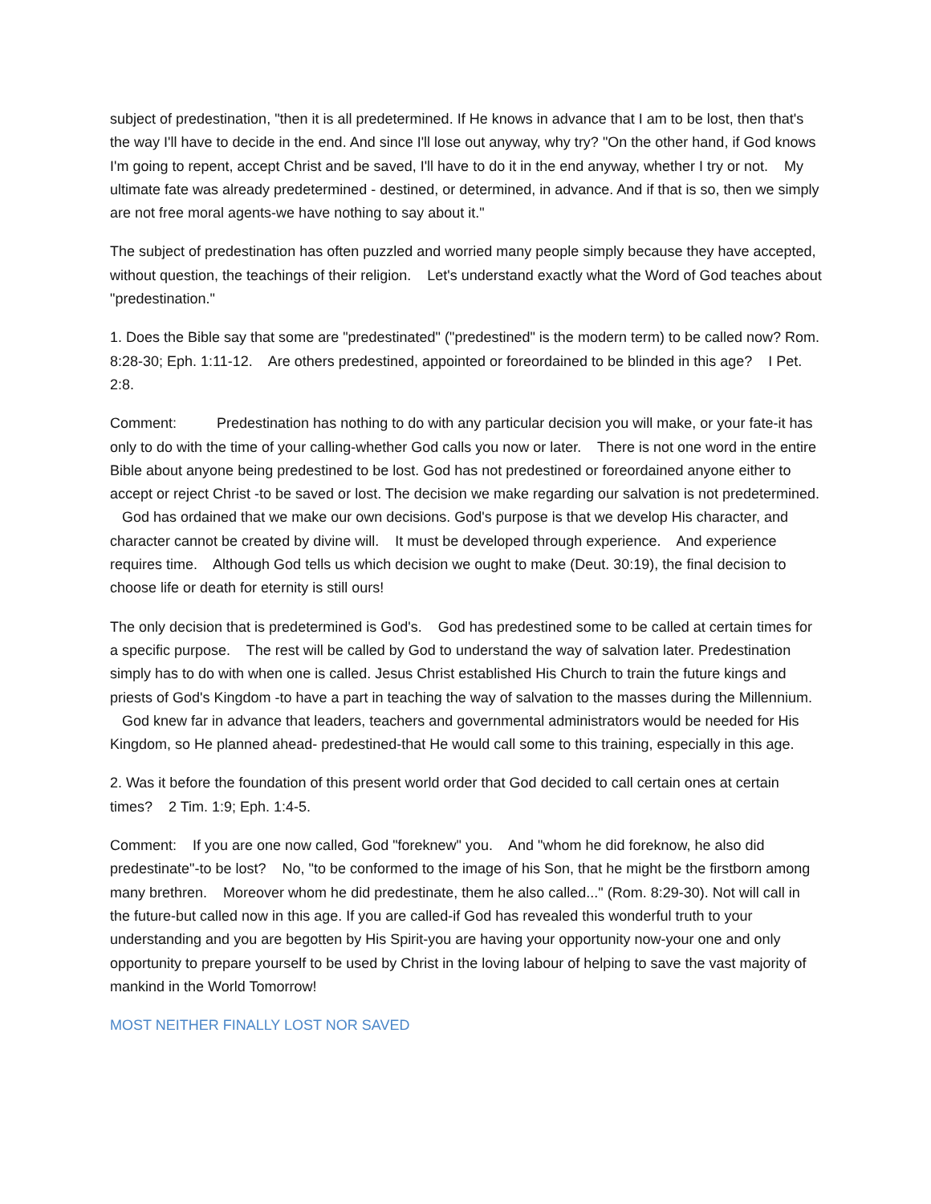subject of predestination, "then it is all predetermined. If He knows in advance that I am to be lost, then that's the way I'll have to decide in the end. And since I'll lose out anyway, why try? "On the other hand, if God knows I'm going to repent, accept Christ and be saved, I'll have to do it in the end anyway, whether I try or not. My ultimate fate was already predetermined - destined, or determined, in advance. And if that is so, then we simply are not free moral agents-we have nothing to say about it."
The subject of predestination has often puzzled and worried many people simply because they have accepted, without question, the teachings of their religion. Let's understand exactly what the Word of God teaches about "predestination."
1. Does the Bible say that some are "predestinated" ("predestined" is the modern term) to be called now? Rom. 8:28-30; Eph. 1:11-12. Are others predestined, appointed or foreordained to be blinded in this age? I Pet. 2:8.
Comment: Predestination has nothing to do with any particular decision you will make, or your fate-it has only to do with the time of your calling-whether God calls you now or later. There is not one word in the entire Bible about anyone being predestined to be lost. God has not predestined or foreordained anyone either to accept or reject Christ -to be saved or lost. The decision we make regarding our salvation is not predetermined. God has ordained that we make our own decisions. God's purpose is that we develop His character, and character cannot be created by divine will. It must be developed through experience. And experience requires time. Although God tells us which decision we ought to make (Deut. 30:19), the final decision to choose life or death for eternity is still ours!
The only decision that is predetermined is God's. God has predestined some to be called at certain times for a specific purpose. The rest will be called by God to understand the way of salvation later. Predestination simply has to do with when one is called. Jesus Christ established His Church to train the future kings and priests of God's Kingdom -to have a part in teaching the way of salvation to the masses during the Millennium. God knew far in advance that leaders, teachers and governmental administrators would be needed for His Kingdom, so He planned ahead- predestined-that He would call some to this training, especially in this age.
2. Was it before the foundation of this present world order that God decided to call certain ones at certain times? 2 Tim. 1:9; Eph. 1:4-5.
Comment: If you are one now called, God "foreknew" you. And "whom he did foreknow, he also did predestinate"-to be lost? No, "to be conformed to the image of his Son, that he might be the firstborn among many brethren. Moreover whom he did predestinate, them he also called..." (Rom. 8:29-30). Not will call in the future-but called now in this age. If you are called-if God has revealed this wonderful truth to your understanding and you are begotten by His Spirit-you are having your opportunity now-your one and only opportunity to prepare yourself to be used by Christ in the loving labour of helping to save the vast majority of mankind in the World Tomorrow!
MOST NEITHER FINALLY LOST NOR SAVED